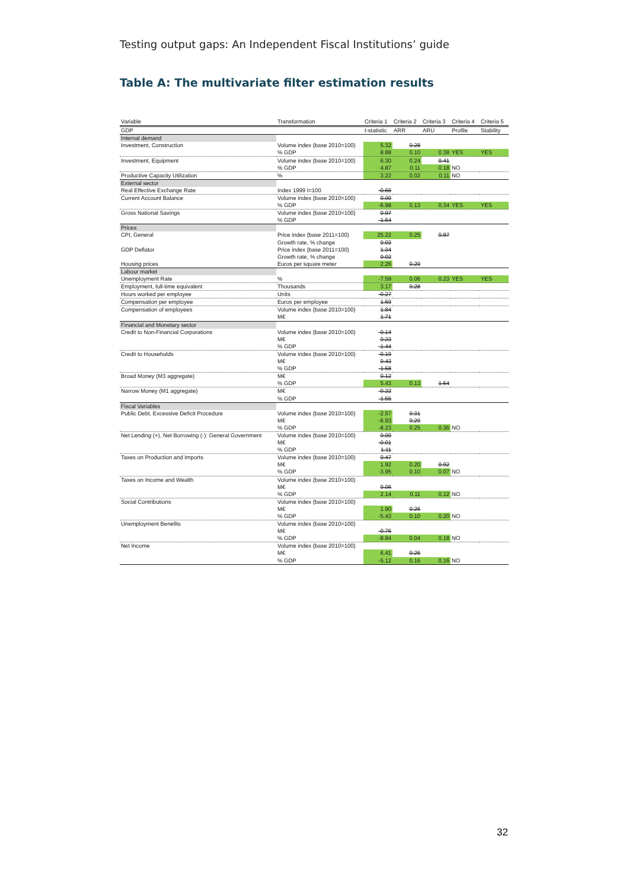Testing output gaps: An Independent Fiscal Institutions’ guide
Table A: The multivariate filter estimation results
| Variable | Transformation | Criteria 1 | Criteria 2 | Criteria 3 | Criteria 4 | Criteria 5 |
| --- | --- | --- | --- | --- | --- | --- |
| GDP | | t-statistic | ARR | ARU | Profile | Stability |
| Internal demand | | | | | | |
| Investment, Construction | Volume index (base 2010=100) | 5.32 | 0.28 | | | |
| | % GDP | 8.88 | 0.10 | 0.38 | YES | YES |
| Investment, Equipment | Volume index (base 2010=100) | 6.30 | 0.24 | 0.41 | | |
| | % GDP | 4.87 | 0.11 | 0.18 | NO | |
| Productive Capacity Utilization | % | 3.22 | 0.02 | 0.11 | NO | |
| External sector | | | | | | |
| Real Effective Exchange Rate | Index 1999 I=100 | -0.66 | | | | |
| Current Account Balance | Volume index (base 2010=100) | 0.00 | | | | |
| | % GDP | -6.98 | 0.13 | 0.34 | YES | YES |
| Gross National Savings | Volume index (base 2010=100) | 0.97 | | | | |
| | % GDP | -1.64 | | | | |
| Prices | | | | | | |
| CPI, General | Price index (base 2011=100) | 25.22 | 0.25 | 0.87 | | |
| | Growth rate, % change | 0.03 | | | | |
| GDP Deflator | Price index (base 2011=100) | 1.34 | | | | |
| | Growth rate, % change | 0.02 | | | | |
| Housing prices | Euros per square meter | 2.26 | 0.29 | | | |
| Labour market | | | | | | |
| Unemployment Rate | % | -7.59 | 0.06 | 0.23 | YES | YES |
| Employment, full-time equivalent | Thousands | 3.17 | 0.28 | | | |
| Hours worked per employee | Units | -0.27 | | | | |
| Compensation per employee | Euros per employee | 1.59 | | | | |
| Compensation of employees | Volume index (base 2010=100) | 1.84 | | | | |
| | M€ | 1.71 | | | | |
| Financial and Monetary sector | | | | | | |
| Credit to Non-Financial Corporations | Volume index (base 2010=100) | -0.14 | | | | |
| | M€ | 0.23 | | | | |
| | % GDP | -1.44 | | | | |
| Credit to Households | Volume index (base 2010=100) | -0.19 | | | | |
| | M€ | 0.43 | | | | |
| | % GDP | -1.58 | | | | |
| Broad Money (M3 aggregate) | M€ | 0.12 | | | | |
| | % GDP | 5.43 | 0.13 | 1.54 | | |
| Narrow Money (M1 aggregate) | M€ | -0.22 | | | | |
| | % GDP | -1.55 | | | | |
| Fiscal Variables | | | | | | |
| Public Debt, Excessive Deficit Procedure | Volume index (base 2010=100) | -2.57 | 0.31 | | | |
| | M€ | -6.93 | 0.29 | | | |
| | % GDP | -8.23 | 0.25 | 0.36 | NO | |
| Net Lending (+), Net Borrowing (-): General Government | Volume index (base 2010=100) | 0.00 | | | | |
| | M€ | -0.01 | | | | |
| | % GDP | 1.11 | | | | |
| Taxes on Production and Imports | Volume index (base 2010=100) | 0.47 | | | | |
| | M€ | 1.92 | 0.20 | 0.92 | | |
| | % GDP | -3.95 | 0.10 | 0.07 | NO | |
| Taxes on Income and Wealth | Volume index (base 2010=100) | | | | | |
| | M€ | 0.06 | | | | |
| | % GDP | 2.14 | 0.11 | 0.12 | NO | |
| Social Contributions | Volume index (base 2010=100) | | | | | |
| | M€ | 1.90 | 0.26 | | | |
| | % GDP | -5.43 | 0.10 | 0.20 | NO | |
| Unemployment Benefits | Volume index (base 2010=100) | | | | | |
| | M€ | -0.75 | | | | |
| | % GDP | -8.84 | 0.04 | 0.18 | NO | |
| Net Income | Volume index (base 2010=100) | | | | | |
| | M€ | 6.41 | 0.26 | | | |
| | % GDP | -5.12 | 0.16 | 0.16 | NO | |
32